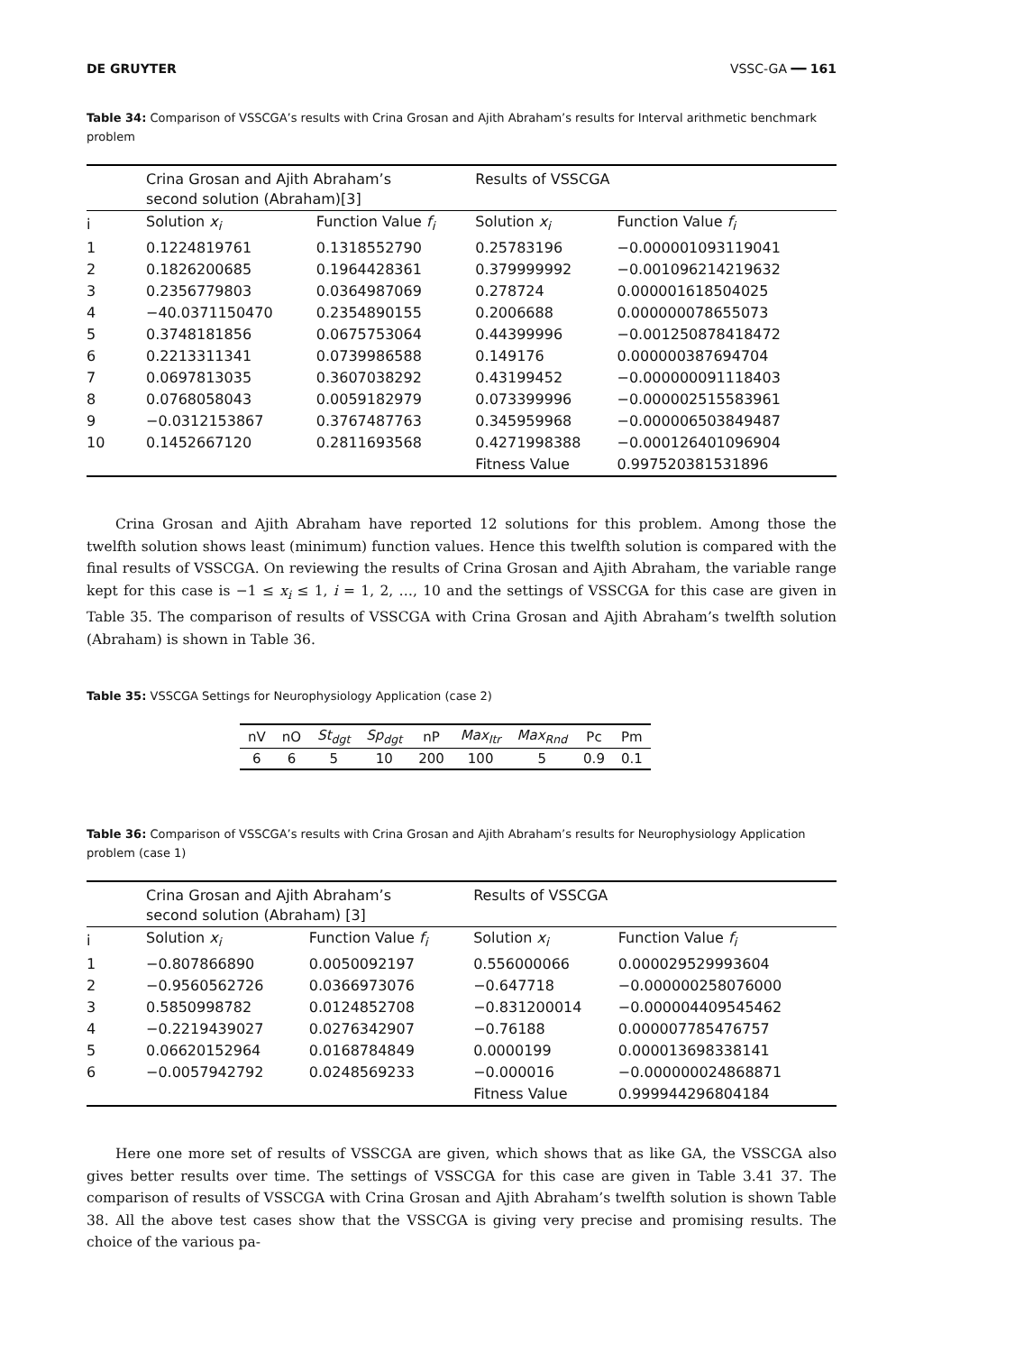DE GRUYTER VSSC-GA ━━ 161
Table 34: Comparison of VSSCGA’s results with Crina Grosan and Ajith Abraham’s results for Interval arithmetic benchmark problem
| | Crina Grosan and Ajith Abraham’s second solution (Abraham)[3] | | Results of VSSCGA | |
| i | Solution x<sub>i</sub> | Function Value f<sub>i</sub> | Solution x<sub>i</sub> | Function Value f<sub>i</sub> |
| 1 | 0.1224819761 | 0.1318552790 | 0.25783196 | −0.000001093119041 |
| 2 | 0.1826200685 | 0.1964428361 | 0.379999992 | −0.001096214219632 |
| 3 | 0.2356779803 | 0.0364987069 | 0.278724 | 0.000001618504025 |
| 4 | −40.0371150470 | 0.2354890155 | 0.2006688 | 0.000000078655073 |
| 5 | 0.3748181856 | 0.0675753064 | 0.44399996 | −0.001250878418472 |
| 6 | 0.2213311341 | 0.0739986588 | 0.149176 | 0.000000387694704 |
| 7 | 0.0697813035 | 0.3607038292 | 0.43199452 | −0.000000091118403 |
| 8 | 0.0768058043 | 0.0059182979 | 0.073399996 | −0.000002515583961 |
| 9 | −0.0312153867 | 0.3767487763 | 0.345959968 | −0.000006503849487 |
| 10 | 0.1452667120 | 0.2811693568 | 0.4271998388 | −0.000126401096904 |
| | | | Fitness Value | 0.997520381531896 |
Crina Grosan and Ajith Abraham have reported 12 solutions for this problem. Among those the twelfth solution shows least (minimum) function values. Hence this twelfth solution is compared with the final results of VSSCGA. On reviewing the results of Crina Grosan and Ajith Abraham, the variable range kept for this case is −1 ≤ x<sub>i</sub> ≤ 1, i = 1, 2, …, 10 and the settings of VSSCGA for this case are given in Table 35. The comparison of results of VSSCGA with Crina Grosan and Ajith Abraham’s twelfth solution (Abraham) is shown in Table 36.
Table 35: VSSCGA Settings for Neurophysiology Application (case 2)
| nV | nO | St<sub>dgt</sub> | Sp<sub>dgt</sub> | nP | Max<sub>Itr</sub> | Max<sub>Rnd</sub> | Pc | Pm |
| 6 | 6 | 5 | 10 | 200 | 100 | 5 | 0.9 | 0.1 |
Table 36: Comparison of VSSCGA’s results with Crina Grosan and Ajith Abraham’s results for Neurophysiology Application problem (case 1)
| | Crina Grosan and Ajith Abraham’s second solution (Abraham) [3] | | Results of VSSCGA | |
| i | Solution x<sub>i</sub> | Function Value f<sub>i</sub> | Solution x<sub>i</sub> | Function Value f<sub>i</sub> |
| 1 | −0.807866890 | 0.0050092197 | 0.556000066 | 0.000029529993604 |
| 2 | −0.9560562726 | 0.0366973076 | −0.647718 | −0.000000258076000 |
| 3 | 0.5850998782 | 0.0124852708 | −0.831200014 | −0.000004409545462 |
| 4 | −0.2219439027 | 0.0276342907 | −0.76188 | 0.000007785476757 |
| 5 | 0.06620152964 | 0.0168784849 | 0.0000199 | 0.000013698338141 |
| 6 | −0.0057942792 | 0.0248569233 | −0.000016 | −0.000000024868871 |
| | | | Fitness Value | 0.999944296804184 |
Here one more set of results of VSSCGA are given, which shows that as like GA, the VSSCGA also gives better results over time. The settings of VSSCGA for this case are given in Table 3.41 37. The comparison of results of VSSCGA with Crina Grosan and Ajith Abraham’s twelfth solution is shown Table 38. All the above test cases show that the VSSCGA is giving very precise and promising results. The choice of the various pa-